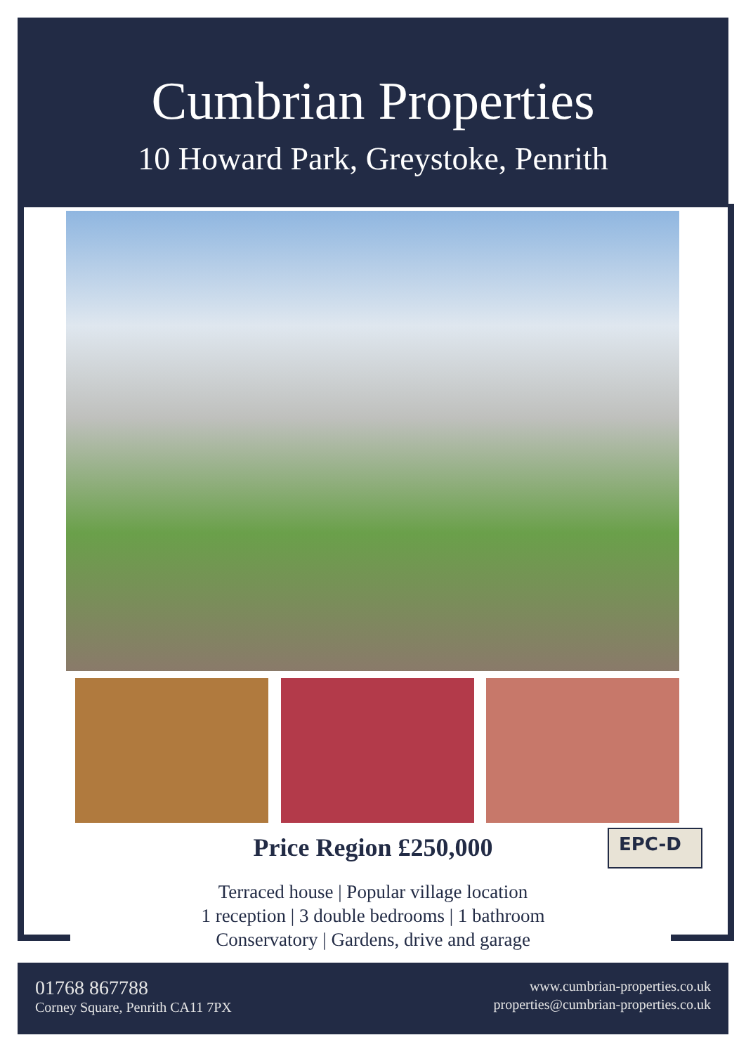Cumbrian Properties
10 Howard Park, Greystoke, Penrith
Price Region £250,000 EPC-D
Terraced house | Popular village location
1 reception | 3 double bedrooms | 1 bathroom
Conservatory | Gardens, drive and garage
01768 867788
Corney Square, Penrith CA11 7PX
www.cumbrian-properties.co.uk
properties@cumbrian-properties.co.uk